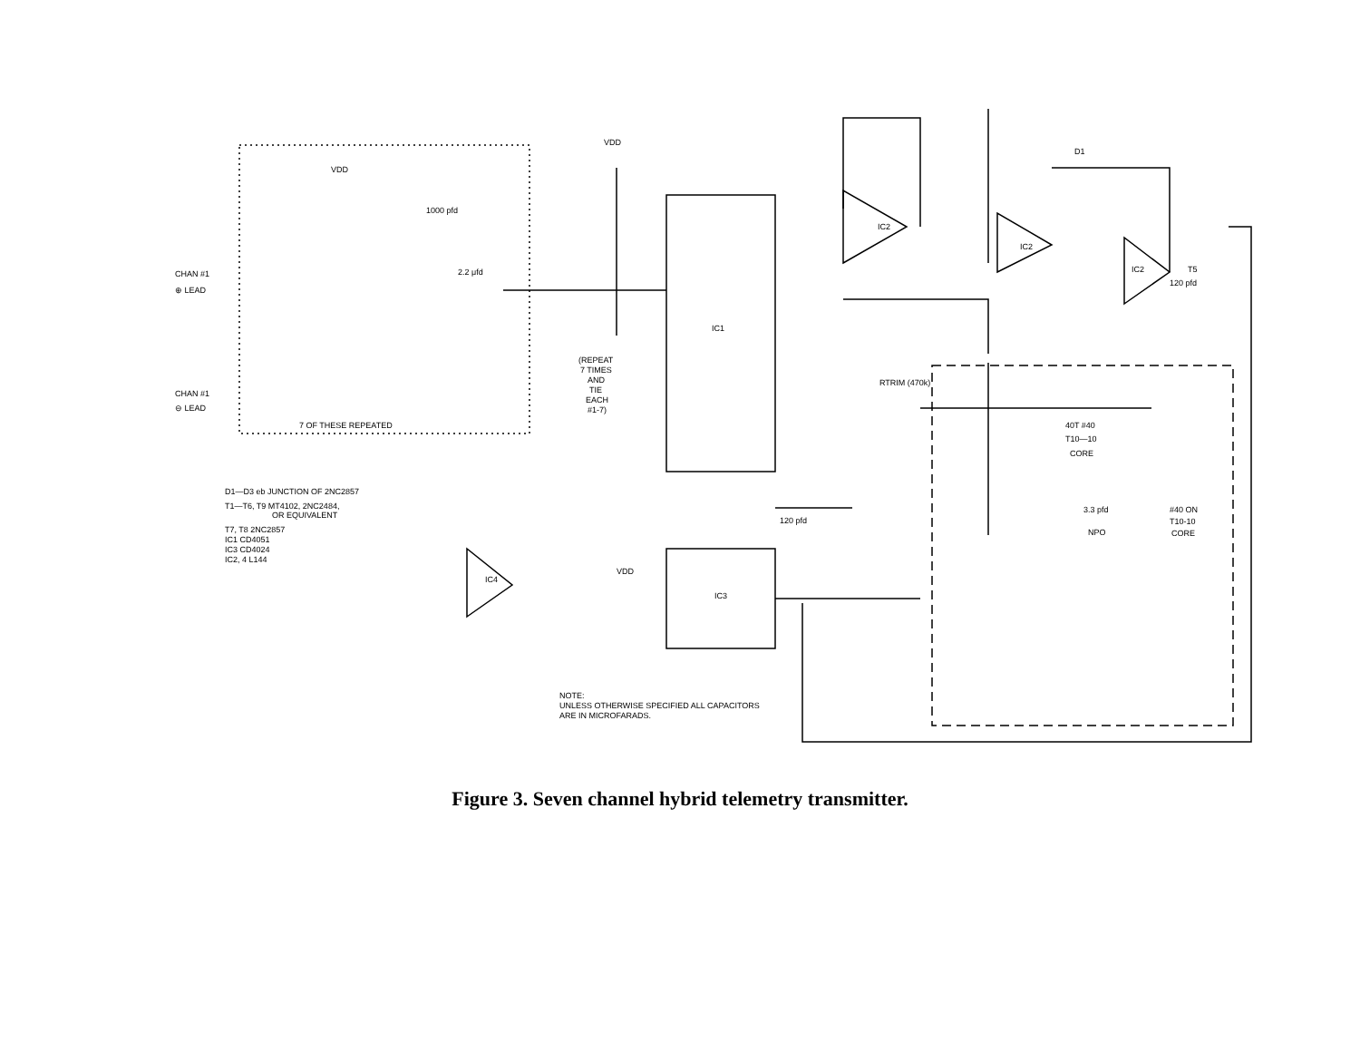CHAN #1
⊕ LEAD
CHAN #1
⊖ LEAD
7 OF THESE REPEATED
VDD
1000 pfd
2.2 μfd
VDD
IC1
IC3
(REPEAT
7 TIMES
AND
TIE
EACH
#1-7)
120 pfd
VDD
IC2
IC2
IC2
IC4
T5
120 pfd
D1
40T #40
T10—10
CORE
#40 ON
T10-10
CORE
RTRIM (470k)
3.3 pfd
NPO
D1—D3 eb JUNCTION OF 2NC2857
T1—T6, T9 MT4102, 2NC2484,
OR EQUIVALENT
T7, T8 2NC2857
IC1 CD4051
IC3 CD4024
IC2, 4 L144
NOTE:
UNLESS OTHERWISE SPECIFIED ALL CAPACITORS
ARE IN MICROFARADS.
Figure 3. Seven channel hybrid telemetry transmitter.